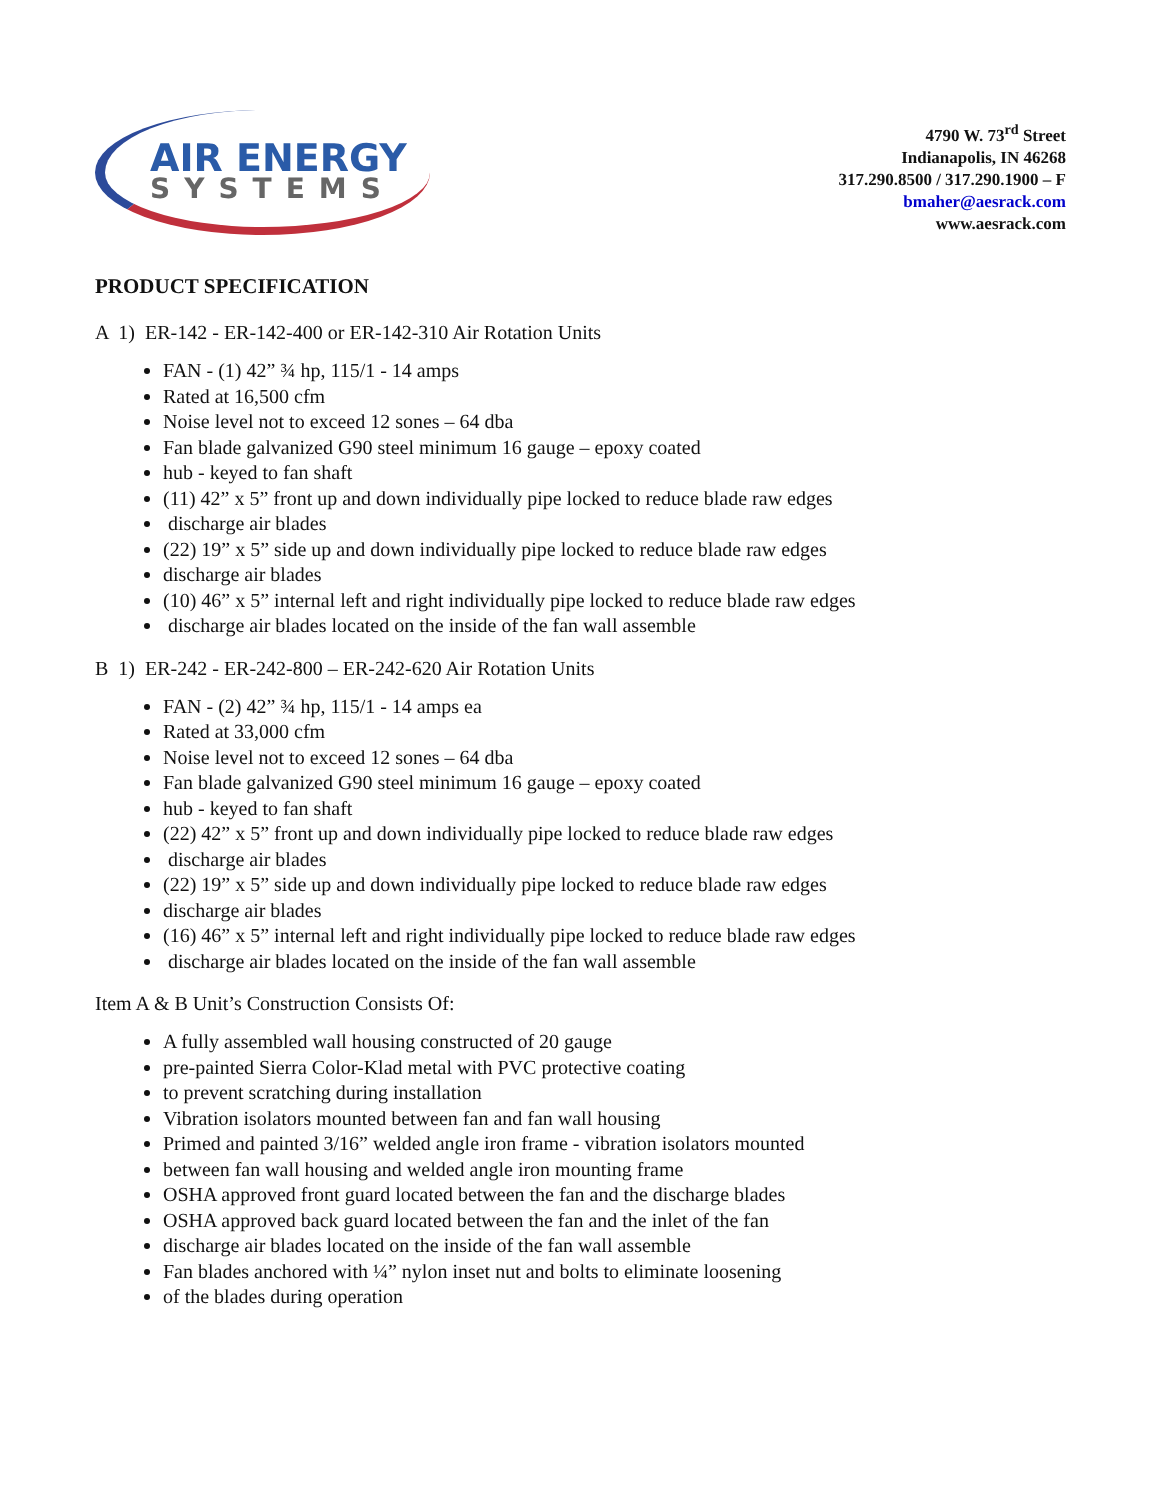AIR ENERGY
SYSTEMS
4790 W. 73<sup>rd</sup> Street
Indianapolis, IN 46268
317.290.8500 / 317.290.1900 – F
bmaher@aesrack.com
www.aesrack.com
PRODUCT SPECIFICATION
A 1) ER-142 - ER-142-400 or ER-142-310 Air Rotation Units
FAN - (1) 42” ¾ hp, 115/1 - 14 amps
Rated at 16,500 cfm
Noise level not to exceed 12 sones – 64 dba
Fan blade galvanized G90 steel minimum 16 gauge – epoxy coated
hub - keyed to fan shaft
(11) 42” x 5” front up and down individually pipe locked to reduce blade raw edges
discharge air blades
(22) 19” x 5” side up and down individually pipe locked to reduce blade raw edges
discharge air blades
(10) 46” x 5” internal left and right individually pipe locked to reduce blade raw edges
discharge air blades located on the inside of the fan wall assemble
B 1) ER-242 - ER-242-800 – ER-242-620 Air Rotation Units
FAN - (2) 42” ¾ hp, 115/1 - 14 amps ea
Rated at 33,000 cfm
Noise level not to exceed 12 sones – 64 dba
Fan blade galvanized G90 steel minimum 16 gauge – epoxy coated
hub - keyed to fan shaft
(22) 42” x 5” front up and down individually pipe locked to reduce blade raw edges
discharge air blades
(22) 19” x 5” side up and down individually pipe locked to reduce blade raw edges
discharge air blades
(16) 46” x 5” internal left and right individually pipe locked to reduce blade raw edges
discharge air blades located on the inside of the fan wall assemble
Item A & B Unit’s Construction Consists Of:
A fully assembled wall housing constructed of 20 gauge
pre-painted Sierra Color-Klad metal with PVC protective coating
to prevent scratching during installation
Vibration isolators mounted between fan and fan wall housing
Primed and painted 3/16” welded angle iron frame - vibration isolators mounted
between fan wall housing and welded angle iron mounting frame
OSHA approved front guard located between the fan and the discharge blades
OSHA approved back guard located between the fan and the inlet of the fan
discharge air blades located on the inside of the fan wall assemble
Fan blades anchored with ¼” nylon inset nut and bolts to eliminate loosening
of the blades during operation